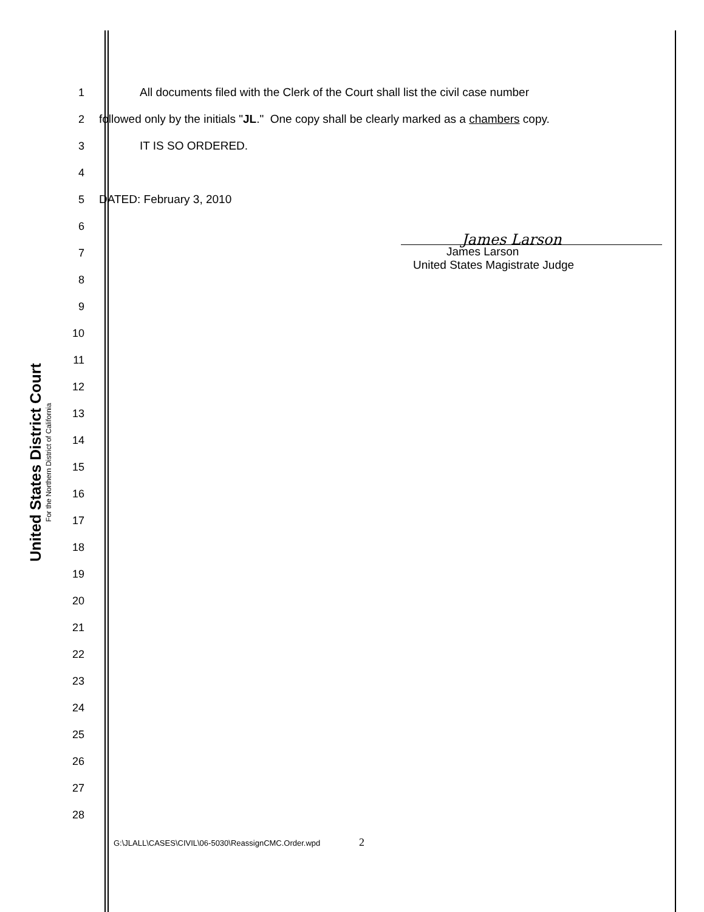United States District Court
For the Northern District of California
1 All documents filed with the Clerk of the Court shall list the civil case number
2 followed only by the initials "JL." One copy shall be clearly marked as a chambers copy.
3 IT IS SO ORDERED.
4
5 DATED: February 3, 2010
6
7
8
9
10
11
12
13
14
15
16
17
18
19
20
21
22
23
24
25
26
27
28
James Larson
James Larson
United States Magistrate Judge
G:\JLALL\CASES\CIVIL\06-5030\ReassignCMC.Order.wpd 2